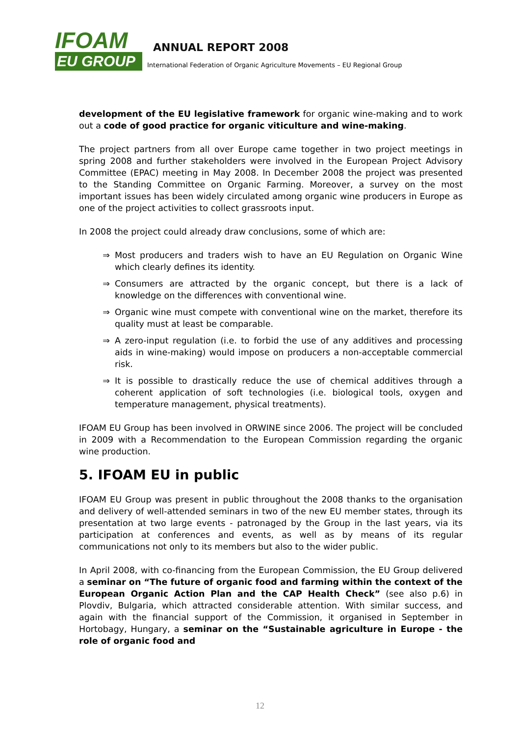IFOAM
EU GROUP
ANNUAL REPORT 2008
International Federation of Organic Agriculture Movements – EU Regional Group
development of the EU legislative framework for organic wine-making and to work out a code of good practice for organic viticulture and wine-making.
The project partners from all over Europe came together in two project meetings in spring 2008 and further stakeholders were involved in the European Project Advisory Committee (EPAC) meeting in May 2008. In December 2008 the project was presented to the Standing Committee on Organic Farming. Moreover, a survey on the most important issues has been widely circulated among organic wine producers in Europe as one of the project activities to collect grassroots input.
In 2008 the project could already draw conclusions, some of which are:
⇒ Most producers and traders wish to have an EU Regulation on Organic Wine which clearly defines its identity.
⇒ Consumers are attracted by the organic concept, but there is a lack of knowledge on the differences with conventional wine.
⇒ Organic wine must compete with conventional wine on the market, therefore its quality must at least be comparable.
⇒ A zero-input regulation (i.e. to forbid the use of any additives and processing aids in wine-making) would impose on producers a non-acceptable commercial risk.
⇒ It is possible to drastically reduce the use of chemical additives through a coherent application of soft technologies (i.e. biological tools, oxygen and temperature management, physical treatments).
IFOAM EU Group has been involved in ORWINE since 2006. The project will be concluded in 2009 with a Recommendation to the European Commission regarding the organic wine production.
5. IFOAM EU in public
IFOAM EU Group was present in public throughout the 2008 thanks to the organisation and delivery of well-attended seminars in two of the new EU member states, through its presentation at two large events - patronaged by the Group in the last years, via its participation at conferences and events, as well as by means of its regular communications not only to its members but also to the wider public.
In April 2008, with co-financing from the European Commission, the EU Group delivered a seminar on “The future of organic food and farming within the context of the European Organic Action Plan and the CAP Health Check” (see also p.6) in Plovdiv, Bulgaria, which attracted considerable attention. With similar success, and again with the financial support of the Commission, it organised in September in Hortobagy, Hungary, a seminar on the “Sustainable agriculture in Europe - the role of organic food and
12